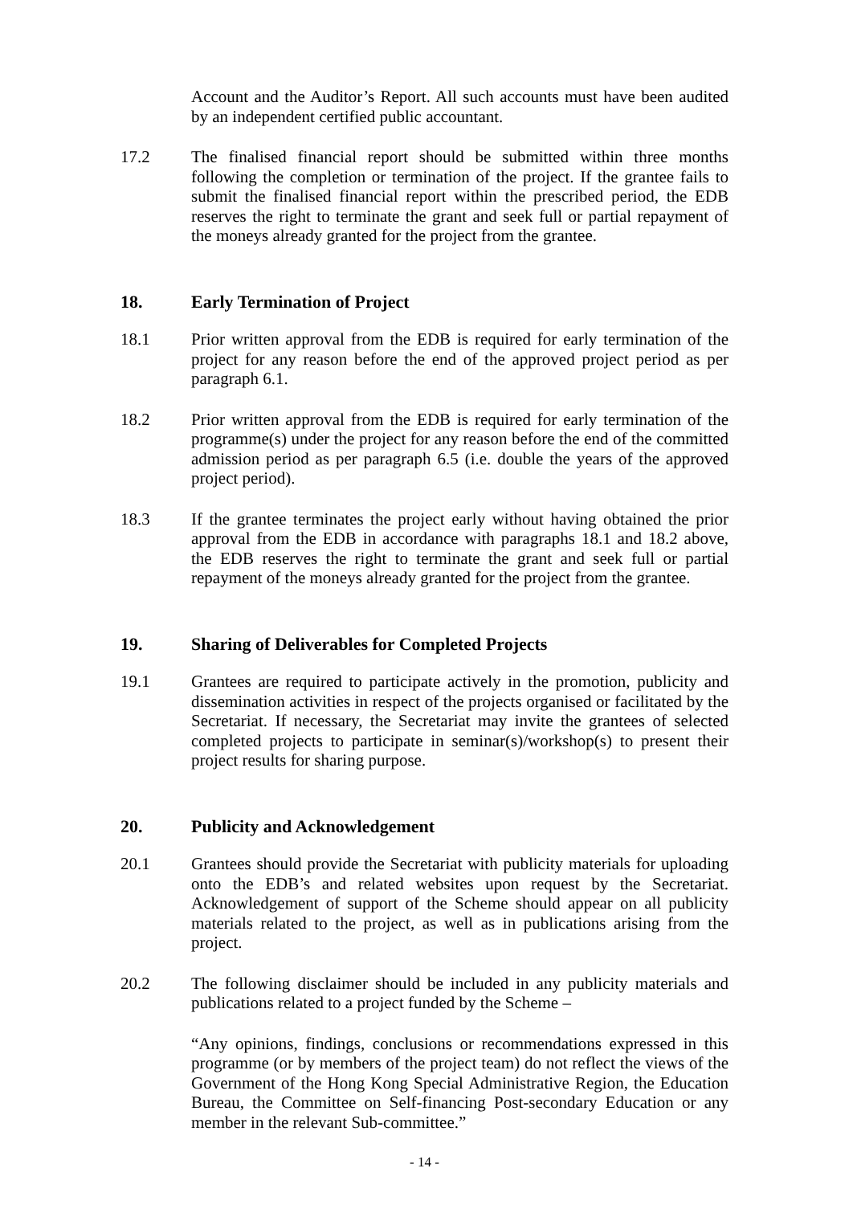Account and the Auditor’s Report. All such accounts must have been audited by an independent certified public accountant.
17.2 The finalised financial report should be submitted within three months following the completion or termination of the project. If the grantee fails to submit the finalised financial report within the prescribed period, the EDB reserves the right to terminate the grant and seek full or partial repayment of the moneys already granted for the project from the grantee.
18. Early Termination of Project
18.1 Prior written approval from the EDB is required for early termination of the project for any reason before the end of the approved project period as per paragraph 6.1.
18.2 Prior written approval from the EDB is required for early termination of the programme(s) under the project for any reason before the end of the committed admission period as per paragraph 6.5 (i.e. double the years of the approved project period).
18.3 If the grantee terminates the project early without having obtained the prior approval from the EDB in accordance with paragraphs 18.1 and 18.2 above, the EDB reserves the right to terminate the grant and seek full or partial repayment of the moneys already granted for the project from the grantee.
19. Sharing of Deliverables for Completed Projects
19.1 Grantees are required to participate actively in the promotion, publicity and dissemination activities in respect of the projects organised or facilitated by the Secretariat. If necessary, the Secretariat may invite the grantees of selected completed projects to participate in seminar(s)/workshop(s) to present their project results for sharing purpose.
20. Publicity and Acknowledgement
20.1 Grantees should provide the Secretariat with publicity materials for uploading onto the EDB’s and related websites upon request by the Secretariat. Acknowledgement of support of the Scheme should appear on all publicity materials related to the project, as well as in publications arising from the project.
20.2 The following disclaimer should be included in any publicity materials and publications related to a project funded by the Scheme –
“Any opinions, findings, conclusions or recommendations expressed in this programme (or by members of the project team) do not reflect the views of the Government of the Hong Kong Special Administrative Region, the Education Bureau, the Committee on Self-financing Post-secondary Education or any member in the relevant Sub-committee.”
- 14 -